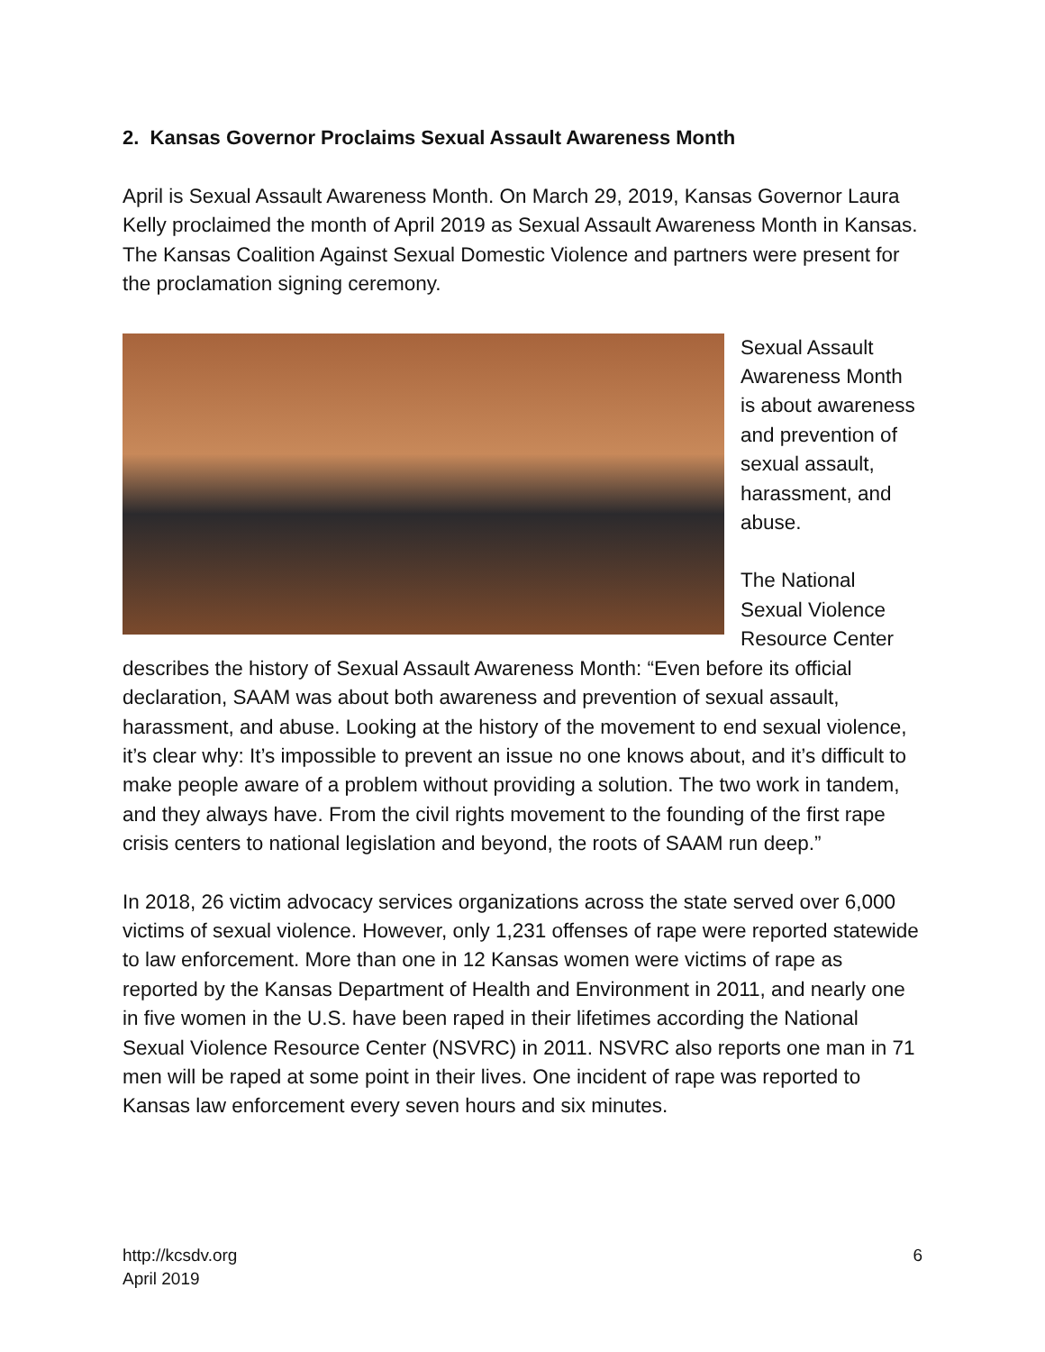2. Kansas Governor Proclaims Sexual Assault Awareness Month
April is Sexual Assault Awareness Month. On March 29, 2019, Kansas Governor Laura Kelly proclaimed the month of April 2019 as Sexual Assault Awareness Month in Kansas. The Kansas Coalition Against Sexual Domestic Violence and partners were present for the proclamation signing ceremony.
Sexual Assault Awareness Month is about awareness and prevention of sexual assault, harassment, and abuse.
The National Sexual Violence Resource Center describes the history of Sexual Assault Awareness Month: “Even before its official declaration, SAAM was about both awareness and prevention of sexual assault, harassment, and abuse. Looking at the history of the movement to end sexual violence, it’s clear why: It’s impossible to prevent an issue no one knows about, and it’s difficult to make people aware of a problem without providing a solution. The two work in tandem, and they always have. From the civil rights movement to the founding of the first rape crisis centers to national legislation and beyond, the roots of SAAM run deep.”
In 2018, 26 victim advocacy services organizations across the state served over 6,000 victims of sexual violence. However, only 1,231 offenses of rape were reported statewide to law enforcement. More than one in 12 Kansas women were victims of rape as reported by the Kansas Department of Health and Environment in 2011, and nearly one in five women in the U.S. have been raped in their lifetimes according the National Sexual Violence Resource Center (NSVRC) in 2011. NSVRC also reports one man in 71 men will be raped at some point in their lives. One incident of rape was reported to Kansas law enforcement every seven hours and six minutes.
http://kcsdv.org
April 2019
6